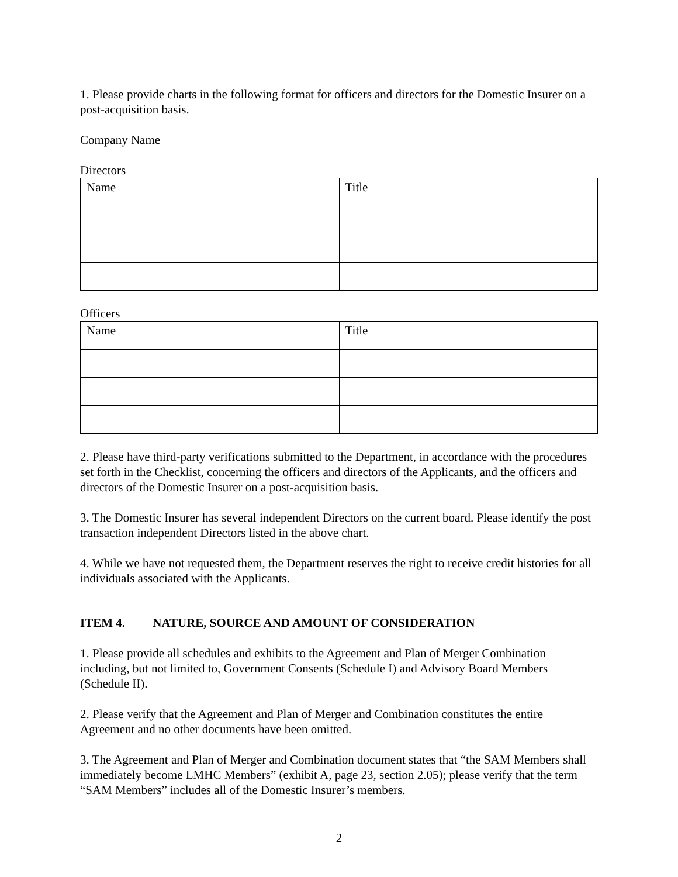1. Please provide charts in the following format for officers and directors for the Domestic Insurer on a post-acquisition basis.
Company Name
Directors
| Name | Title |
| --- | --- |
Officers
| Name | Title |
| --- | --- |
2. Please have third-party verifications submitted to the Department, in accordance with the procedures set forth in the Checklist, concerning the officers and directors of the Applicants, and the officers and directors of the Domestic Insurer on a post-acquisition basis.
3. The Domestic Insurer has several independent Directors on the current board. Please identify the post transaction independent Directors listed in the above chart.
4. While we have not requested them, the Department reserves the right to receive credit histories for all individuals associated with the Applicants.
ITEM 4. NATURE, SOURCE AND AMOUNT OF CONSIDERATION
1. Please provide all schedules and exhibits to the Agreement and Plan of Merger Combination including, but not limited to, Government Consents (Schedule I) and Advisory Board Members (Schedule II).
2. Please verify that the Agreement and Plan of Merger and Combination constitutes the entire Agreement and no other documents have been omitted.
3. The Agreement and Plan of Merger and Combination document states that “the SAM Members shall immediately become LMHC Members” (exhibit A, page 23, section 2.05); please verify that the term “SAM Members” includes all of the Domestic Insurer’s members.
2